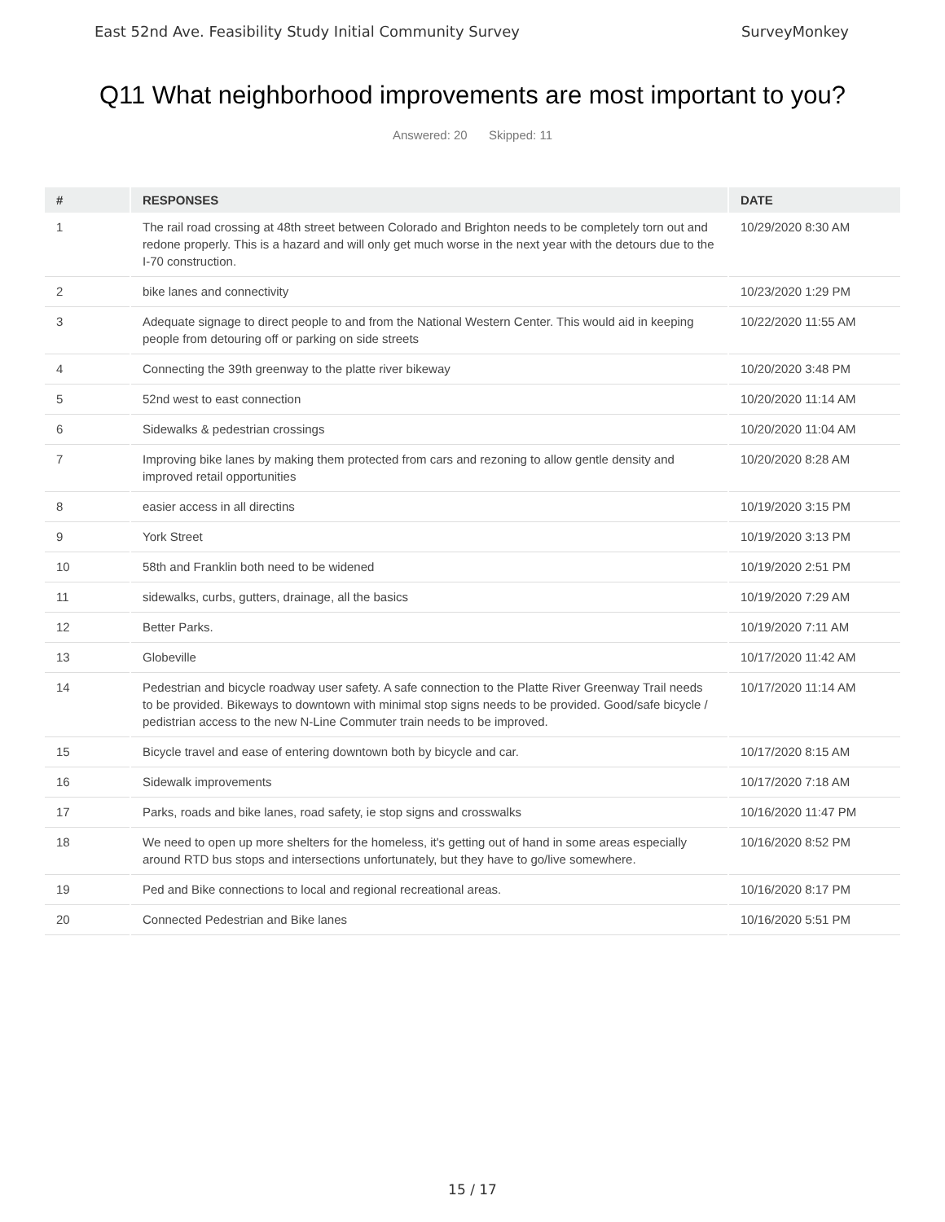East 52nd Ave. Feasibility Study Initial Community Survey SurveyMonkey
Q11 What neighborhood improvements are most important to you?
Answered: 20 Skipped: 11
| # | RESPONSES | DATE |
| --- | --- | --- |
| 1 | The rail road crossing at 48th street between Colorado and Brighton needs to be completely torn out and redone properly. This is a hazard and will only get much worse in the next year with the detours due to the I-70 construction. | 10/29/2020 8:30 AM |
| 2 | bike lanes and connectivity | 10/23/2020 1:29 PM |
| 3 | Adequate signage to direct people to and from the National Western Center. This would aid in keeping people from detouring off or parking on side streets | 10/22/2020 11:55 AM |
| 4 | Connecting the 39th greenway to the platte river bikeway | 10/20/2020 3:48 PM |
| 5 | 52nd west to east connection | 10/20/2020 11:14 AM |
| 6 | Sidewalks & pedestrian crossings | 10/20/2020 11:04 AM |
| 7 | Improving bike lanes by making them protected from cars and rezoning to allow gentle density and improved retail opportunities | 10/20/2020 8:28 AM |
| 8 | easier access in all directins | 10/19/2020 3:15 PM |
| 9 | York Street | 10/19/2020 3:13 PM |
| 10 | 58th and Franklin both need to be widened | 10/19/2020 2:51 PM |
| 11 | sidewalks, curbs, gutters, drainage, all the basics | 10/19/2020 7:29 AM |
| 12 | Better Parks. | 10/19/2020 7:11 AM |
| 13 | Globeville | 10/17/2020 11:42 AM |
| 14 | Pedestrian and bicycle roadway user safety. A safe connection to the Platte River Greenway Trail needs to be provided. Bikeways to downtown with minimal stop signs needs to be provided. Good/safe bicycle / pedistrian access to the new N-Line Commuter train needs to be improved. | 10/17/2020 11:14 AM |
| 15 | Bicycle travel and ease of entering downtown both by bicycle and car. | 10/17/2020 8:15 AM |
| 16 | Sidewalk improvements | 10/17/2020 7:18 AM |
| 17 | Parks, roads and bike lanes, road safety, ie stop signs and crosswalks | 10/16/2020 11:47 PM |
| 18 | We need to open up more shelters for the homeless, it's getting out of hand in some areas especially around RTD bus stops and intersections unfortunately, but they have to go/live somewhere. | 10/16/2020 8:52 PM |
| 19 | Ped and Bike connections to local and regional recreational areas. | 10/16/2020 8:17 PM |
| 20 | Connected Pedestrian and Bike lanes | 10/16/2020 5:51 PM |
15 / 17